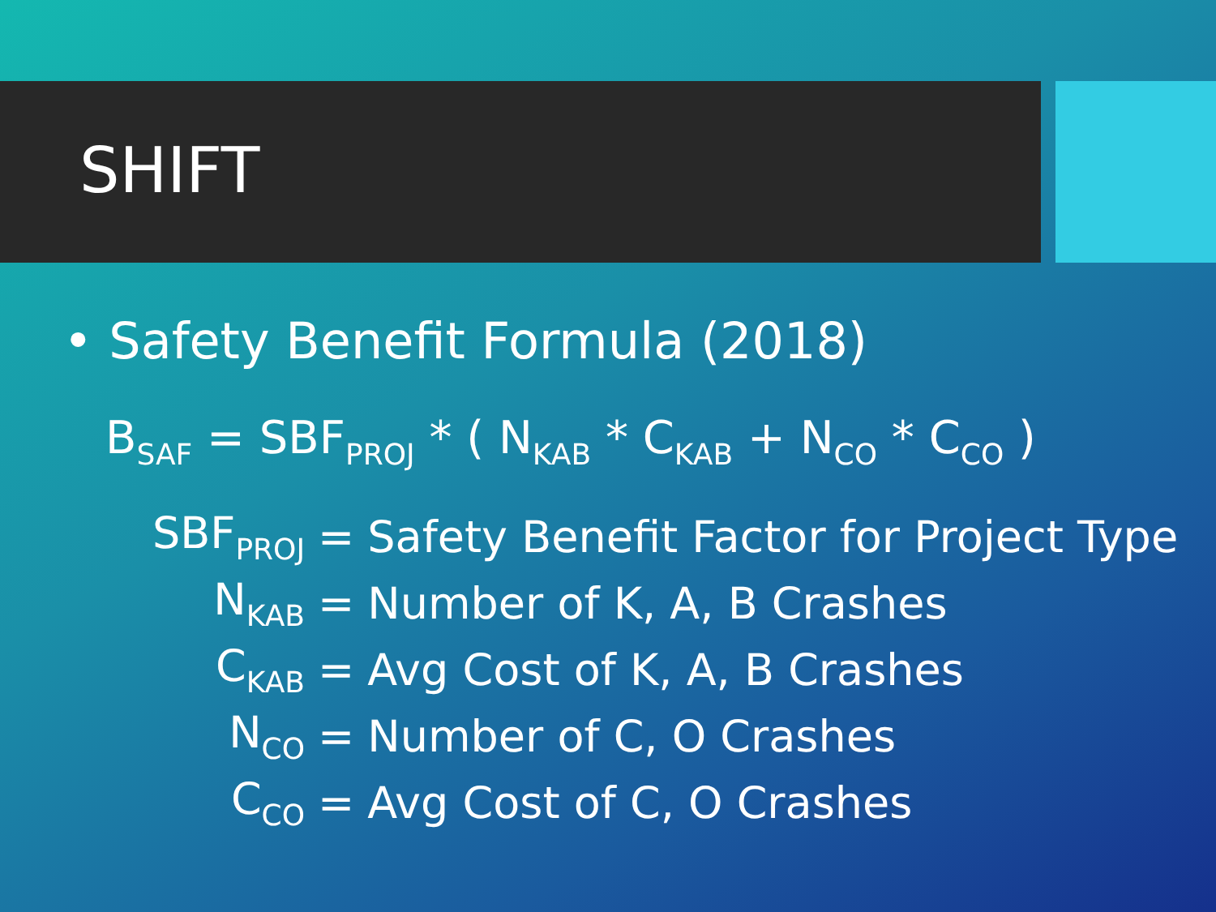SHIFT
• Safety Benefit Formula (2018)
B<sub>SAF</sub> = SBF<sub>PROJ</sub> * ( N<sub>KAB</sub> * C<sub>KAB</sub> + N<sub>CO</sub> * C<sub>CO</sub> )
| SBF<sub>PROJ</sub> | = | Safety Benefit Factor for Project Type |
| N<sub>KAB</sub> | = | Number of K, A, B Crashes |
| C<sub>KAB</sub> | = | Avg Cost of K, A, B Crashes |
| N<sub>CO</sub> | = | Number of C, O Crashes |
| C<sub>CO</sub> | = | Avg Cost of C, O Crashes |